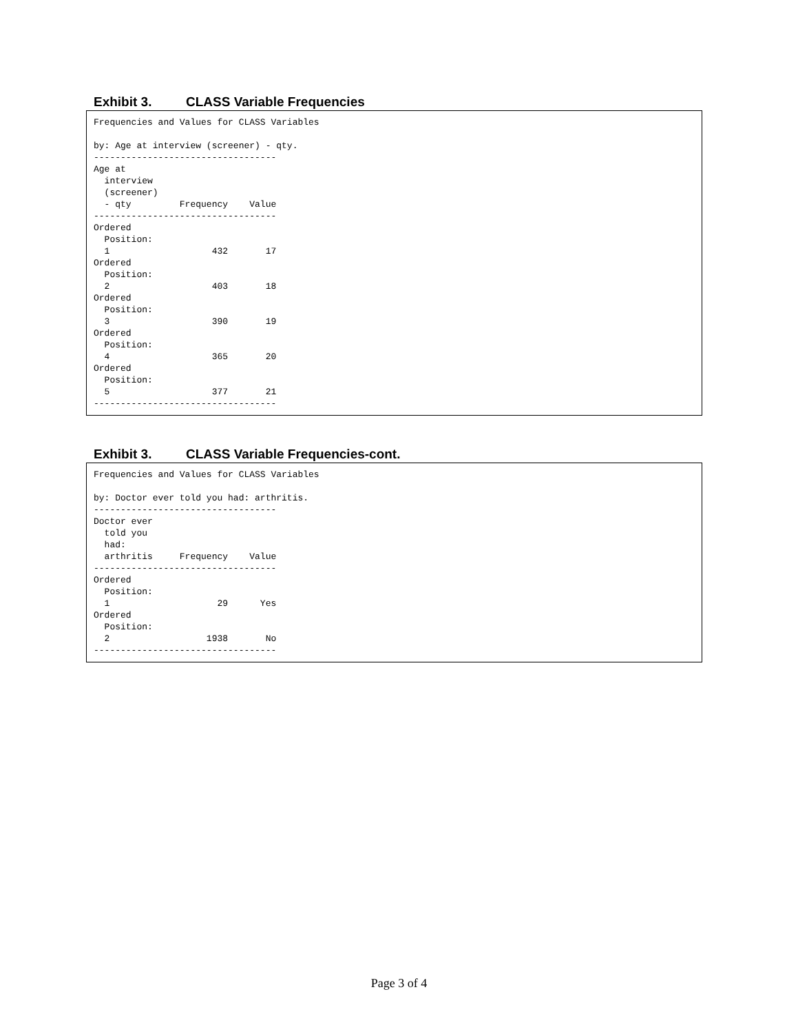Exhibit 3. CLASS Variable Frequencies
Frequencies and Values for CLASS Variables

by: Age at interview (screener) - qty.
----------------------------------
Age at
  interview
  (screener)
  - qty         Frequency    Value
----------------------------------
Ordered
  Position:
  1                   432       17
Ordered
  Position:
  2                   403       18
Ordered
  Position:
  3                   390       19
Ordered
  Position:
  4                   365       20
Ordered
  Position:
  5                   377       21
----------------------------------
Exhibit 3. CLASS Variable Frequencies-cont.
Frequencies and Values for CLASS Variables

by: Doctor ever told you had: arthritis.
----------------------------------
Doctor ever
  told you
  had:
  arthritis     Frequency    Value
----------------------------------
Ordered
  Position:
  1                    29      Yes
Ordered
  Position:
  2                  1938       No
----------------------------------
Page 3 of 4